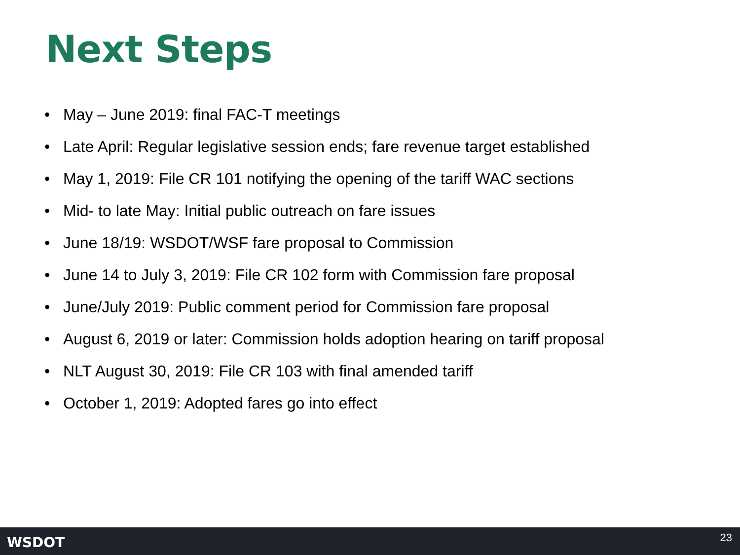Next Steps
• May – June 2019: final FAC-T meetings
• Late April: Regular legislative session ends; fare revenue target established
• May 1, 2019: File CR 101 notifying the opening of the tariff WAC sections
• Mid- to late May: Initial public outreach on fare issues
• June 18/19: WSDOT/WSF fare proposal to Commission
• June 14 to July 3, 2019: File CR 102 form with Commission fare proposal
• June/July 2019: Public comment period for Commission fare proposal
• August 6, 2019 or later: Commission holds adoption hearing on tariff proposal
• NLT August 30, 2019: File CR 103 with final amended tariff
• October 1, 2019: Adopted fares go into effect
WSDOT
23